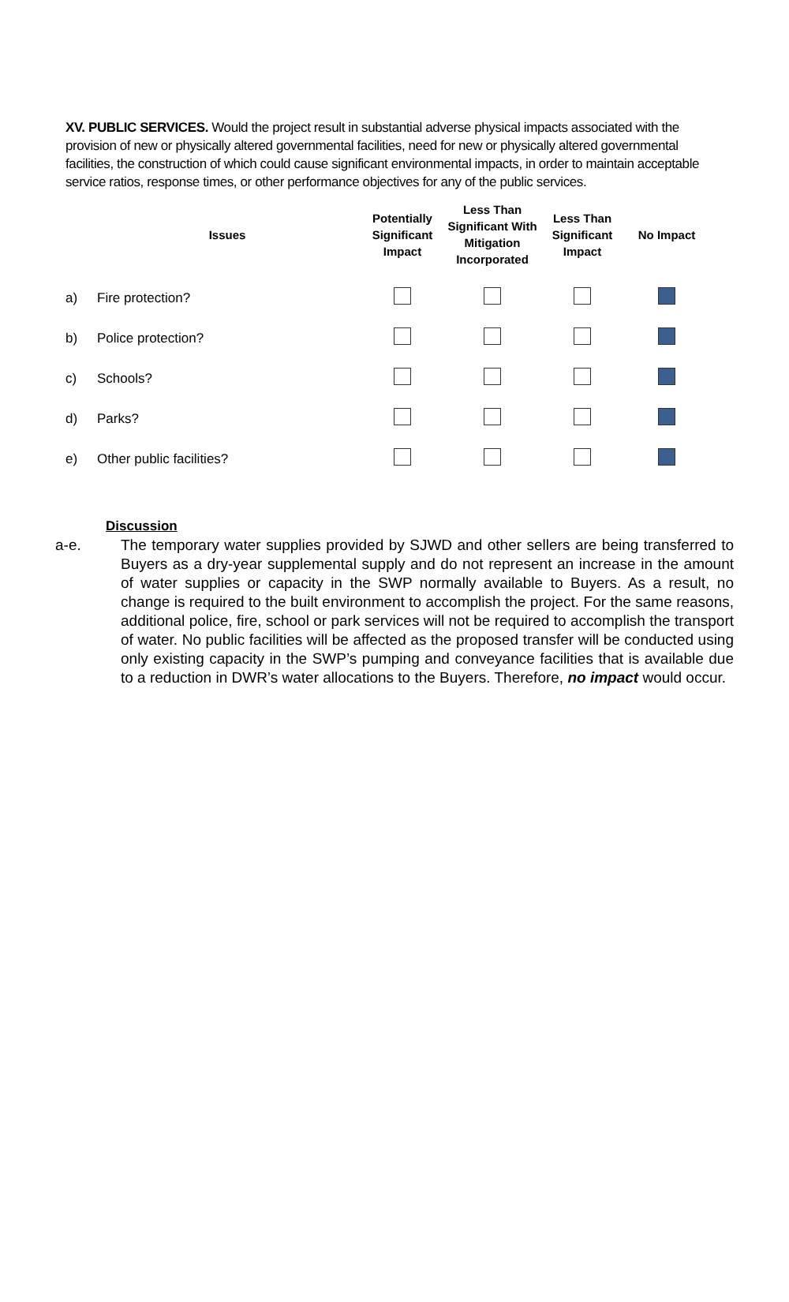XV. PUBLIC SERVICES. Would the project result in substantial adverse physical impacts associated with the provision of new or physically altered governmental facilities, need for new or physically altered governmental facilities, the construction of which could cause significant environmental impacts, in order to maintain acceptable service ratios, response times, or other performance objectives for any of the public services.
| | Issues | Potentially Significant Impact | Less Than Significant With Mitigation Incorporated | Less Than Significant Impact | No Impact |
| --- | --- | --- | --- | --- | --- |
| a) | Fire protection? | | | | |
| b) | Police protection? | | | | |
| c) | Schools? | | | | |
| d) | Parks? | | | | |
| e) | Other public facilities? | | | | |
Discussion
a-e. The temporary water supplies provided by SJWD and other sellers are being transferred to Buyers as a dry-year supplemental supply and do not represent an increase in the amount of water supplies or capacity in the SWP normally available to Buyers. As a result, no change is required to the built environment to accomplish the project. For the same reasons, additional police, fire, school or park services will not be required to accomplish the transport of water. No public facilities will be affected as the proposed transfer will be conducted using only existing capacity in the SWP’s pumping and conveyance facilities that is available due to a reduction in DWR’s water allocations to the Buyers. Therefore, no impact would occur.